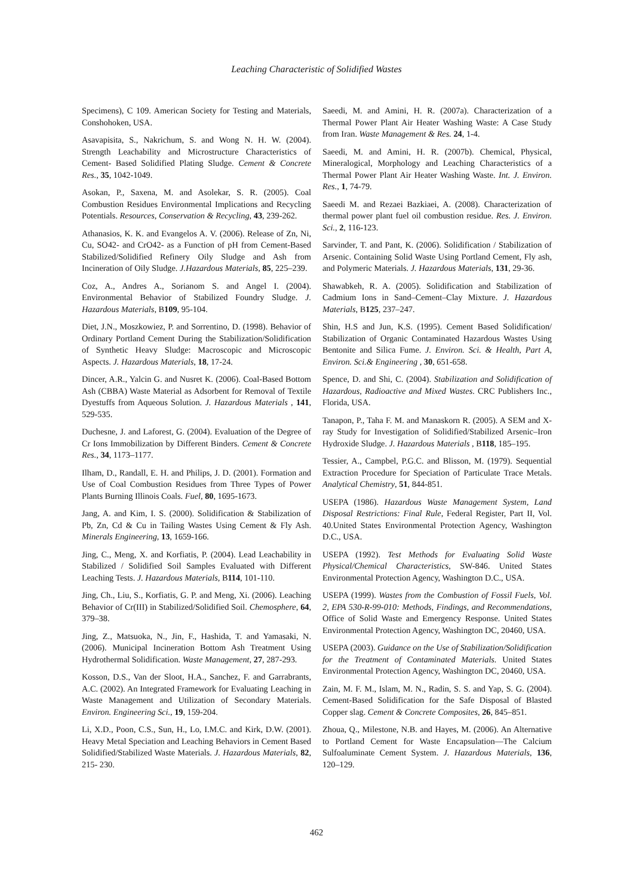Leaching Characteristic of Solidified Wastes
Specimens), C 109. American Society for Testing and Materials, Conshohoken, USA.
Asavapisita, S., Nakrichum, S. and Wong N. H. W. (2004). Strength Leachability and Microstructure Characteristics of Cement- Based Solidified Plating Sludge. Cement & Concrete Res., 35, 1042-1049.
Asokan, P., Saxena, M. and Asolekar, S. R. (2005). Coal Combustion Residues Environmental Implications and Recycling Potentials. Resources, Conservation & Recycling, 43, 239-262.
Athanasios, K. K. and Evangelos A. V. (2006). Release of Zn, Ni, Cu, SO42- and CrO42- as a Function of pH from Cement-Based Stabilized/Solidified Refinery Oily Sludge and Ash from Incineration of Oily Sludge. J.Hazardous Materials, 85, 225–239.
Coz, A., Andres A., Sorianom S. and Angel I. (2004). Environmental Behavior of Stabilized Foundry Sludge. J. Hazardous Materials, B109, 95-104.
Diet, J.N., Moszkowiez, P. and Sorrentino, D. (1998). Behavior of Ordinary Portland Cement During the Stabilization/Solidification of Synthetic Heavy Sludge: Macroscopic and Microscopic Aspects. J. Hazardous Materials, 18, 17-24.
Dincer, A.R., Yalcin G. and Nusret K. (2006). Coal-Based Bottom Ash (CBBA) Waste Material as Adsorbent for Removal of Textile Dyestuffs from Aqueous Solution. J. Hazardous Materials , 141, 529-535.
Duchesne, J. and Laforest, G. (2004). Evaluation of the Degree of Cr Ions Immobilization by Different Binders. Cement & Concrete Res., 34, 1173–1177.
Ilham, D., Randall, E. H. and Philips, J. D. (2001). Formation and Use of Coal Combustion Residues from Three Types of Power Plants Burning Illinois Coals. Fuel, 80, 1695-1673.
Jang, A. and Kim, I. S. (2000). Solidification & Stabilization of Pb, Zn, Cd & Cu in Tailing Wastes Using Cement & Fly Ash. Minerals Engineering, 13, 1659-166.
Jing, C., Meng, X. and Korfiatis, P. (2004). Lead Leachability in Stabilized / Solidified Soil Samples Evaluated with Different Leaching Tests. J. Hazardous Materials, B114, 101-110.
Jing, Ch., Liu, S., Korfiatis, G. P. and Meng, Xi. (2006). Leaching Behavior of Cr(III) in Stabilized/Solidified Soil. Chemosphere, 64, 379–38.
Jing, Z., Matsuoka, N., Jin, F., Hashida, T. and Yamasaki, N. (2006). Municipal Incineration Bottom Ash Treatment Using Hydrothermal Solidification. Waste Management, 27, 287-293.
Kosson, D.S., Van der Sloot, H.A., Sanchez, F. and Garrabrants, A.C. (2002). An Integrated Framework for Evaluating Leaching in Waste Management and Utilization of Secondary Materials. Environ. Engineering Sci., 19, 159-204.
Li, X.D., Poon, C.S., Sun, H., Lo, I.M.C. and Kirk, D.W. (2001). Heavy Metal Speciation and Leaching Behaviors in Cement Based Solidified/Stabilized Waste Materials. J. Hazardous Materials, 82, 215- 230.
Saeedi, M. and Amini, H. R. (2007a). Characterization of a Thermal Power Plant Air Heater Washing Waste: A Case Study from Iran. Waste Management & Res. 24, 1-4.
Saeedi, M. and Amini, H. R. (2007b). Chemical, Physical, Mineralogical, Morphology and Leaching Characteristics of a Thermal Power Plant Air Heater Washing Waste. Int. J. Environ. Res., 1, 74-79.
Saeedi M. and Rezaei Bazkiaei, A. (2008). Characterization of thermal power plant fuel oil combustion residue. Res. J. Environ. Sci., 2, 116-123.
Sarvinder, T. and Pant, K. (2006). Solidification / Stabilization of Arsenic. Containing Solid Waste Using Portland Cement, Fly ash, and Polymeric Materials. J. Hazardous Materials, 131, 29-36.
Shawabkeh, R. A. (2005). Solidification and Stabilization of Cadmium Ions in Sand–Cement–Clay Mixture. J. Hazardous Materials, B125, 237–247.
Shin, H.S and Jun, K.S. (1995). Cement Based Solidification/ Stabilization of Organic Contaminated Hazardous Wastes Using Bentonite and Silica Fume. J. Environ. Sci. & Health, Part A, Environ. Sci.& Engineering , 30, 651-658.
Spence, D. and Shi, C. (2004). Stabilization and Solidification of Hazardous, Radioactive and Mixed Wastes. CRC Publishers Inc., Florida, USA.
Tanapon, P., Taha F. M. and Manaskorn R. (2005). A SEM and X-ray Study for Investigation of Solidified/Stabilized Arsenic–Iron Hydroxide Sludge. J. Hazardous Materials , B118, 185–195.
Tessier, A., Campbel, P.G.C. and Blisson, M. (1979). Sequential Extraction Procedure for Speciation of Particulate Trace Metals. Analytical Chemistry, 51, 844-851.
USEPA (1986). Hazardous Waste Management System, Land Disposal Restrictions: Final Rule, Federal Register, Part II, Vol. 40.United States Environmental Protection Agency, Washington D.C., USA.
USEPA (1992). Test Methods for Evaluating Solid Waste Physical/Chemical Characteristics, SW-846. United States Environmental Protection Agency, Washington D.C., USA.
USEPA (1999). Wastes from the Combustion of Fossil Fuels, Vol. 2, EPA 530-R-99-010: Methods, Findings, and Recommendations, Office of Solid Waste and Emergency Response. United States Environmental Protection Agency, Washington DC, 20460, USA.
USEPA (2003). Guidance on the Use of Stabilization/Solidification for the Treatment of Contaminated Materials. United States Environmental Protection Agency, Washington DC, 20460, USA.
Zain, M. F. M., Islam, M. N., Radin, S. S. and Yap, S. G. (2004). Cement-Based Solidification for the Safe Disposal of Blasted Copper slag. Cement & Concrete Composites, 26, 845–851.
Zhoua, Q., Milestone, N.B. and Hayes, M. (2006). An Alternative to Portland Cement for Waste Encapsulation—The Calcium Sulfoaluminate Cement System. J. Hazardous Materials, 136, 120–129.
462